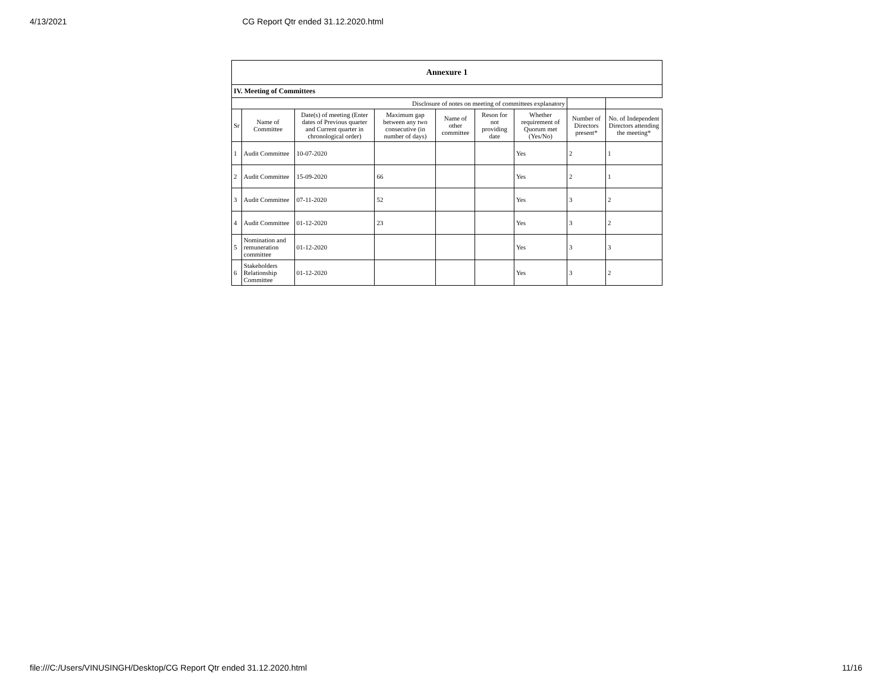4/13/2021 CG Report Qtr ended 31.12.2020.html
| Annexure 1 | | | | | | | | |
| IV. Meeting of Committees | | | | | | | | |
| Disclosure of notes on meeting of committees explanatory | | | | | | | | |
| Sr | Name of Committee | Date(s) of meeting (Enter dates of Previous quarter and Current quarter in chronological order) | Maximum gap between any two consecutive (in number of days) | Name of other committee | Reson for not providing date | Whether requirement of Quorum met (Yes/No) | Number of Directors present* | No. of Independent Directors attending the meeting* |
| 1 | Audit Committee | 10-07-2020 | | | | Yes | 2 | 1 |
| 2 | Audit Committee | 15-09-2020 | 66 | | | Yes | 2 | 1 |
| 3 | Audit Committee | 07-11-2020 | 52 | | | Yes | 3 | 2 |
| 4 | Audit Committee | 01-12-2020 | 23 | | | Yes | 3 | 2 |
| 5 | Nomination and remuneration committee | 01-12-2020 | | | | Yes | 3 | 3 |
| 6 | Stakeholders Relationship Committee | 01-12-2020 | | | | Yes | 3 | 2 |
file:///C:/Users/VINUSINGH/Desktop/CG Report Qtr ended 31.12.2020.html 11/16